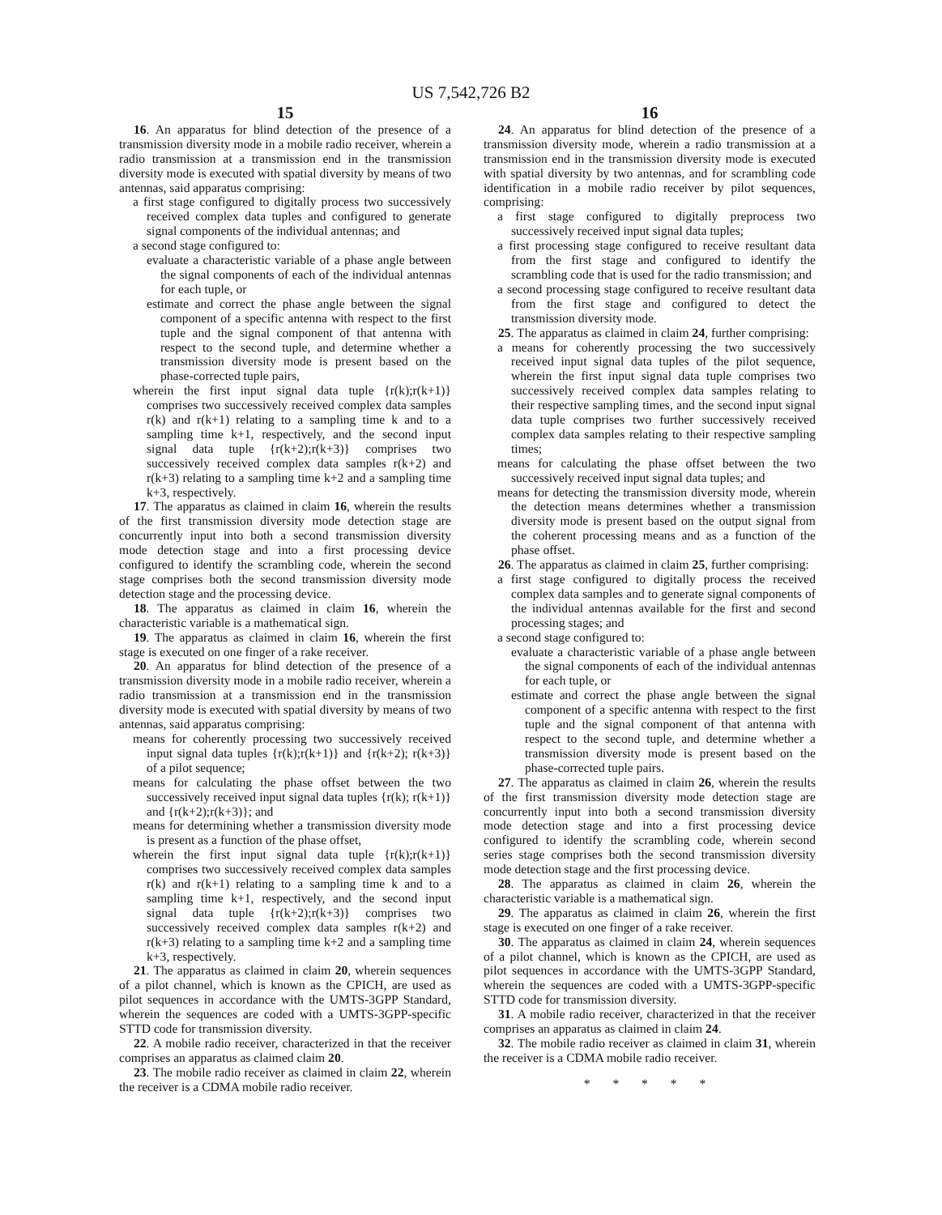US 7,542,726 B2
15
16. An apparatus for blind detection of the presence of a transmission diversity mode in a mobile radio receiver, wherein a radio transmission at a transmission end in the transmission diversity mode is executed with spatial diversity by means of two antennas, said apparatus comprising:
a first stage configured to digitally process two successively received complex data tuples and configured to generate signal components of the individual antennas; and
a second stage configured to:
evaluate a characteristic variable of a phase angle between the signal components of each of the individual antennas for each tuple, or
estimate and correct the phase angle between the signal component of a specific antenna with respect to the first tuple and the signal component of that antenna with respect to the second tuple, and determine whether a transmission diversity mode is present based on the phase-corrected tuple pairs,
wherein the first input signal data tuple {r(k);r(k+1)} comprises two successively received complex data samples r(k) and r(k+1) relating to a sampling time k and to a sampling time k+1, respectively, and the second input signal data tuple {r(k+2);r(k+3)} comprises two successively received complex data samples r(k+2) and r(k+3) relating to a sampling time k+2 and a sampling time k+3, respectively.
17. The apparatus as claimed in claim 16, wherein the results of the first transmission diversity mode detection stage are concurrently input into both a second transmission diversity mode detection stage and into a first processing device configured to identify the scrambling code, wherein the second stage comprises both the second transmission diversity mode detection stage and the processing device.
18. The apparatus as claimed in claim 16, wherein the characteristic variable is a mathematical sign.
19. The apparatus as claimed in claim 16, wherein the first stage is executed on one finger of a rake receiver.
20. An apparatus for blind detection of the presence of a transmission diversity mode in a mobile radio receiver, wherein a radio transmission at a transmission end in the transmission diversity mode is executed with spatial diversity by means of two antennas, said apparatus comprising:
means for coherently processing two successively received input signal data tuples {r(k);r(k+1)} and {r(k+2); r(k+3)} of a pilot sequence;
means for calculating the phase offset between the two successively received input signal data tuples {r(k); r(k+1)} and {r(k+2);r(k+3)}; and
means for determining whether a transmission diversity mode is present as a function of the phase offset,
wherein the first input signal data tuple {r(k);r(k+1)} comprises two successively received complex data samples r(k) and r(k+1) relating to a sampling time k and to a sampling time k+1, respectively, and the second input signal data tuple {r(k+2);r(k+3)} comprises two successively received complex data samples r(k+2) and r(k+3) relating to a sampling time k+2 and a sampling time k+3, respectively.
21. The apparatus as claimed in claim 20, wherein sequences of a pilot channel, which is known as the CPICH, are used as pilot sequences in accordance with the UMTS-3GPP Standard, wherein the sequences are coded with a UMTS-3GPP-specific STTD code for transmission diversity.
22. A mobile radio receiver, characterized in that the receiver comprises an apparatus as claimed claim 20.
23. The mobile radio receiver as claimed in claim 22, wherein the receiver is a CDMA mobile radio receiver.
16
24. An apparatus for blind detection of the presence of a transmission diversity mode, wherein a radio transmission at a transmission end in the transmission diversity mode is executed with spatial diversity by two antennas, and for scrambling code identification in a mobile radio receiver by pilot sequences, comprising:
a first stage configured to digitally preprocess two successively received input signal data tuples;
a first processing stage configured to receive resultant data from the first stage and configured to identify the scrambling code that is used for the radio transmission; and
a second processing stage configured to receive resultant data from the first stage and configured to detect the transmission diversity mode.
25. The apparatus as claimed in claim 24, further comprising:
a means for coherently processing the two successively received input signal data tuples of the pilot sequence, wherein the first input signal data tuple comprises two successively received complex data samples relating to their respective sampling times, and the second input signal data tuple comprises two further successively received complex data samples relating to their respective sampling times;
means for calculating the phase offset between the two successively received input signal data tuples; and
means for detecting the transmission diversity mode, wherein the detection means determines whether a transmission diversity mode is present based on the output signal from the coherent processing means and as a function of the phase offset.
26. The apparatus as claimed in claim 25, further comprising:
a first stage configured to digitally process the received complex data samples and to generate signal components of the individual antennas available for the first and second processing stages; and
a second stage configured to:
evaluate a characteristic variable of a phase angle between the signal components of each of the individual antennas for each tuple, or
estimate and correct the phase angle between the signal component of a specific antenna with respect to the first tuple and the signal component of that antenna with respect to the second tuple, and determine whether a transmission diversity mode is present based on the phase-corrected tuple pairs.
27. The apparatus as claimed in claim 26, wherein the results of the first transmission diversity mode detection stage are concurrently input into both a second transmission diversity mode detection stage and into a first processing device configured to identify the scrambling code, wherein second series stage comprises both the second transmission diversity mode detection stage and the first processing device.
28. The apparatus as claimed in claim 26, wherein the characteristic variable is a mathematical sign.
29. The apparatus as claimed in claim 26, wherein the first stage is executed on one finger of a rake receiver.
30. The apparatus as claimed in claim 24, wherein sequences of a pilot channel, which is known as the CPICH, are used as pilot sequences in accordance with the UMTS-3GPP Standard, wherein the sequences are coded with a UMTS-3GPP-specific STTD code for transmission diversity.
31. A mobile radio receiver, characterized in that the receiver comprises an apparatus as claimed in claim 24.
32. The mobile radio receiver as claimed in claim 31, wherein the receiver is a CDMA mobile radio receiver.
* * * * *